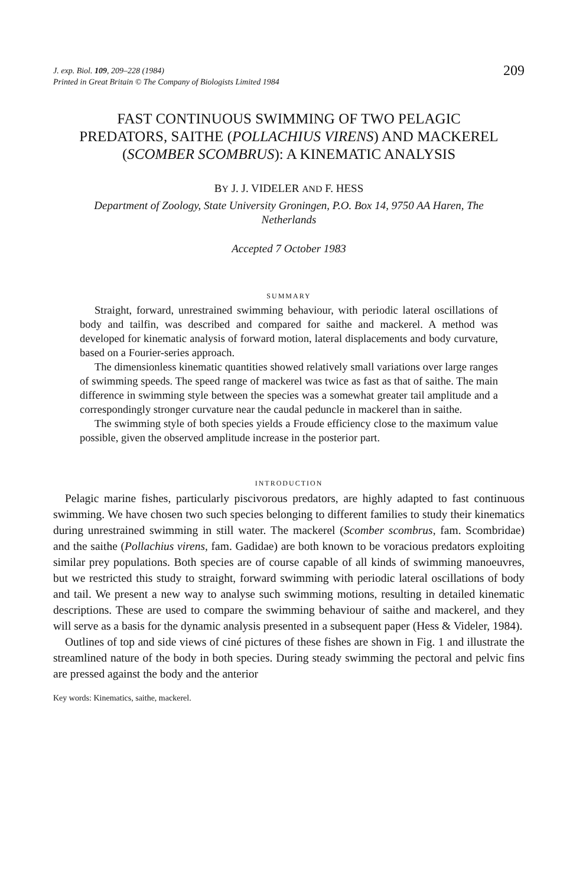J. exp. Biol. 109, 209–228 (1984)
Printed in Great Britain © The Company of Biologists Limited 1984
209
FAST CONTINUOUS SWIMMING OF TWO PELAGIC PREDATORS, SAITHE (POLLACHIUS VIRENS) AND MACKEREL (SCOMBER SCOMBRUS): A KINEMATIC ANALYSIS
BY J. J. VIDELER AND F. HESS
Department of Zoology, State University Groningen, P.O. Box 14, 9750 AA Haren, The Netherlands
Accepted 7 October 1983
SUMMARY
Straight, forward, unrestrained swimming behaviour, with periodic lateral oscillations of body and tailfin, was described and compared for saithe and mackerel. A method was developed for kinematic analysis of forward motion, lateral displacements and body curvature, based on a Fourier-series approach.
The dimensionless kinematic quantities showed relatively small variations over large ranges of swimming speeds. The speed range of mackerel was twice as fast as that of saithe. The main difference in swimming style between the species was a somewhat greater tail amplitude and a correspondingly stronger curvature near the caudal peduncle in mackerel than in saithe.
The swimming style of both species yields a Froude efficiency close to the maximum value possible, given the observed amplitude increase in the posterior part.
INTRODUCTION
Pelagic marine fishes, particularly piscivorous predators, are highly adapted to fast continuous swimming. We have chosen two such species belonging to different families to study their kinematics during unrestrained swimming in still water. The mackerel (Scomber scombrus, fam. Scombridae) and the saithe (Pollachius virens, fam. Gadidae) are both known to be voracious predators exploiting similar prey populations. Both species are of course capable of all kinds of swimming manoeuvres, but we restricted this study to straight, forward swimming with periodic lateral oscillations of body and tail. We present a new way to analyse such swimming motions, resulting in detailed kinematic descriptions. These are used to compare the swimming behaviour of saithe and mackerel, and they will serve as a basis for the dynamic analysis presented in a subsequent paper (Hess & Videler, 1984).
Outlines of top and side views of ciné pictures of these fishes are shown in Fig. 1 and illustrate the streamlined nature of the body in both species. During steady swimming the pectoral and pelvic fins are pressed against the body and the anterior
Key words: Kinematics, saithe, mackerel.